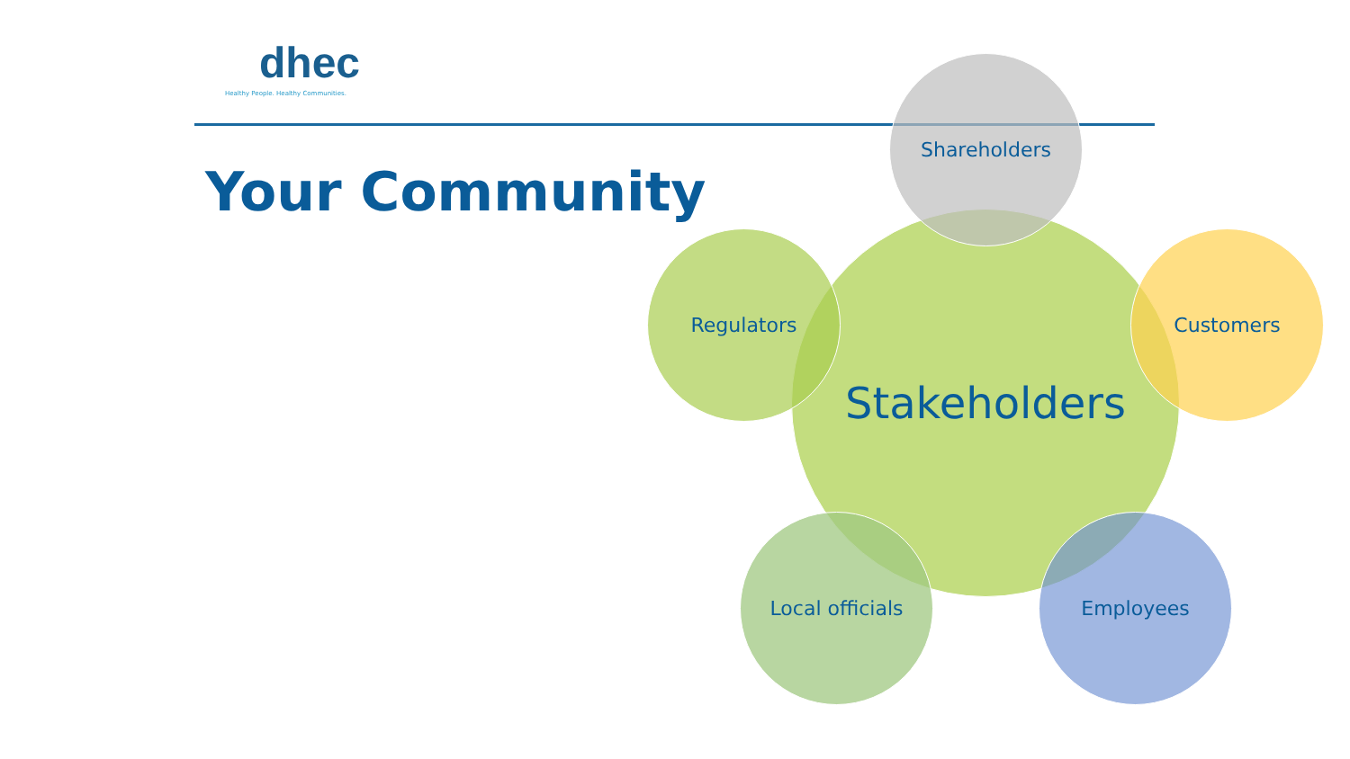dhec
Healthy People. Healthy Communities.
Your Community
Stakeholders
Shareholders
Regulators Customers
Local officials Employees